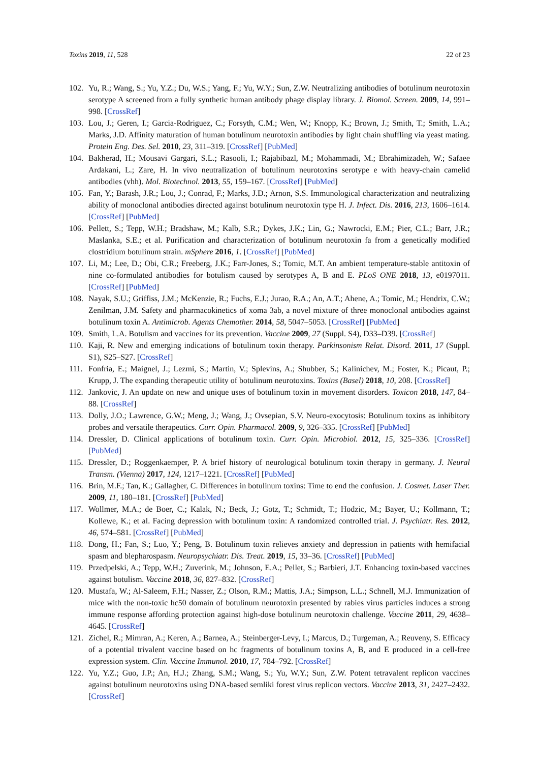Toxins 2019, 11, 528 22 of 23
102. Yu, R.; Wang, S.; Yu, Y.Z.; Du, W.S.; Yang, F.; Yu, W.Y.; Sun, Z.W. Neutralizing antibodies of botulinum neurotoxin serotype A screened from a fully synthetic human antibody phage display library. J. Biomol. Screen. 2009, 14, 991–998. [CrossRef]
103. Lou, J.; Geren, I.; Garcia-Rodriguez, C.; Forsyth, C.M.; Wen, W.; Knopp, K.; Brown, J.; Smith, T.; Smith, L.A.; Marks, J.D. Affinity maturation of human botulinum neurotoxin antibodies by light chain shuffling via yeast mating. Protein Eng. Des. Sel. 2010, 23, 311–319. [CrossRef] [PubMed]
104. Bakherad, H.; Mousavi Gargari, S.L.; Rasooli, I.; Rajabibazl, M.; Mohammadi, M.; Ebrahimizadeh, W.; Safaee Ardakani, L.; Zare, H. In vivo neutralization of botulinum neurotoxins serotype e with heavy-chain camelid antibodies (vhh). Mol. Biotechnol. 2013, 55, 159–167. [CrossRef] [PubMed]
105. Fan, Y.; Barash, J.R.; Lou, J.; Conrad, F.; Marks, J.D.; Arnon, S.S. Immunological characterization and neutralizing ability of monoclonal antibodies directed against botulinum neurotoxin type H. J. Infect. Dis. 2016, 213, 1606–1614. [CrossRef] [PubMed]
106. Pellett, S.; Tepp, W.H.; Bradshaw, M.; Kalb, S.R.; Dykes, J.K.; Lin, G.; Nawrocki, E.M.; Pier, C.L.; Barr, J.R.; Maslanka, S.E.; et al. Purification and characterization of botulinum neurotoxin fa from a genetically modified clostridium botulinum strain. mSphere 2016, 1. [CrossRef] [PubMed]
107. Li, M.; Lee, D.; Obi, C.R.; Freeberg, J.K.; Farr-Jones, S.; Tomic, M.T. An ambient temperature-stable antitoxin of nine co-formulated antibodies for botulism caused by serotypes A, B and E. PLoS ONE 2018, 13, e0197011. [CrossRef] [PubMed]
108. Nayak, S.U.; Griffiss, J.M.; McKenzie, R.; Fuchs, E.J.; Jurao, R.A.; An, A.T.; Ahene, A.; Tomic, M.; Hendrix, C.W.; Zenilman, J.M. Safety and pharmacokinetics of xoma 3ab, a novel mixture of three monoclonal antibodies against botulinum toxin A. Antimicrob. Agents Chemother. 2014, 58, 5047–5053. [CrossRef] [PubMed]
109. Smith, L.A. Botulism and vaccines for its prevention. Vaccine 2009, 27 (Suppl. S4), D33–D39. [CrossRef]
110. Kaji, R. New and emerging indications of botulinum toxin therapy. Parkinsonism Relat. Disord. 2011, 17 (Suppl. S1), S25–S27. [CrossRef]
111. Fonfria, E.; Maignel, J.; Lezmi, S.; Martin, V.; Splevins, A.; Shubber, S.; Kalinichev, M.; Foster, K.; Picaut, P.; Krupp, J. The expanding therapeutic utility of botulinum neurotoxins. Toxins (Basel) 2018, 10, 208. [CrossRef]
112. Jankovic, J. An update on new and unique uses of botulinum toxin in movement disorders. Toxicon 2018, 147, 84–88. [CrossRef]
113. Dolly, J.O.; Lawrence, G.W.; Meng, J.; Wang, J.; Ovsepian, S.V. Neuro-exocytosis: Botulinum toxins as inhibitory probes and versatile therapeutics. Curr. Opin. Pharmacol. 2009, 9, 326–335. [CrossRef] [PubMed]
114. Dressler, D. Clinical applications of botulinum toxin. Curr. Opin. Microbiol. 2012, 15, 325–336. [CrossRef] [PubMed]
115. Dressler, D.; Roggenkaemper, P. A brief history of neurological botulinum toxin therapy in germany. J. Neural Transm. (Vienna) 2017, 124, 1217–1221. [CrossRef] [PubMed]
116. Brin, M.F.; Tan, K.; Gallagher, C. Differences in botulinum toxins: Time to end the confusion. J. Cosmet. Laser Ther. 2009, 11, 180–181. [CrossRef] [PubMed]
117. Wollmer, M.A.; de Boer, C.; Kalak, N.; Beck, J.; Gotz, T.; Schmidt, T.; Hodzic, M.; Bayer, U.; Kollmann, T.; Kollewe, K.; et al. Facing depression with botulinum toxin: A randomized controlled trial. J. Psychiatr. Res. 2012, 46, 574–581. [CrossRef] [PubMed]
118. Dong, H.; Fan, S.; Luo, Y.; Peng, B. Botulinum toxin relieves anxiety and depression in patients with hemifacial spasm and blepharospasm. Neuropsychiatr. Dis. Treat. 2019, 15, 33–36. [CrossRef] [PubMed]
119. Przedpelski, A.; Tepp, W.H.; Zuverink, M.; Johnson, E.A.; Pellet, S.; Barbieri, J.T. Enhancing toxin-based vaccines against botulism. Vaccine 2018, 36, 827–832. [CrossRef]
120. Mustafa, W.; Al-Saleem, F.H.; Nasser, Z.; Olson, R.M.; Mattis, J.A.; Simpson, L.L.; Schnell, M.J. Immunization of mice with the non-toxic hc50 domain of botulinum neurotoxin presented by rabies virus particles induces a strong immune response affording protection against high-dose botulinum neurotoxin challenge. Vaccine 2011, 29, 4638–4645. [CrossRef]
121. Zichel, R.; Mimran, A.; Keren, A.; Barnea, A.; Steinberger-Levy, I.; Marcus, D.; Turgeman, A.; Reuveny, S. Efficacy of a potential trivalent vaccine based on hc fragments of botulinum toxins A, B, and E produced in a cell-free expression system. Clin. Vaccine Immunol. 2010, 17, 784–792. [CrossRef]
122. Yu, Y.Z.; Guo, J.P.; An, H.J.; Zhang, S.M.; Wang, S.; Yu, W.Y.; Sun, Z.W. Potent tetravalent replicon vaccines against botulinum neurotoxins using DNA-based semliki forest virus replicon vectors. Vaccine 2013, 31, 2427–2432. [CrossRef]